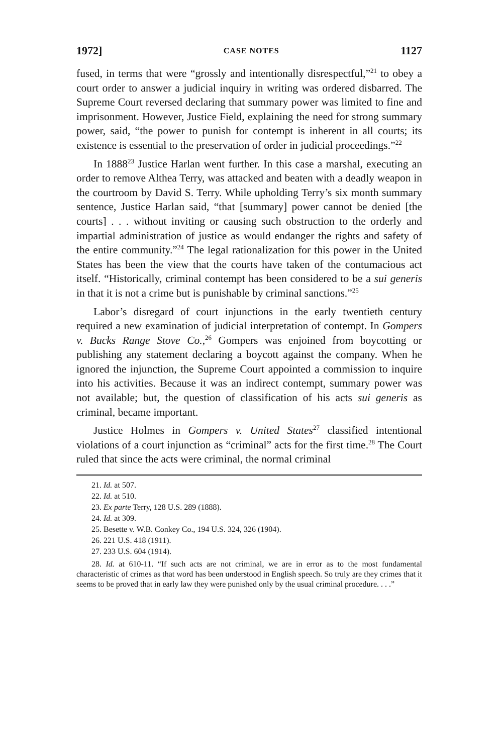1972] CASE NOTES 1127
fused, in terms that were “grossly and intentionally disrespectful,”<sup>21</sup> to obey a court order to answer a judicial inquiry in writing was ordered disbarred. The Supreme Court reversed declaring that summary power was limited to fine and imprisonment. However, Justice Field, explaining the need for strong summary power, said, “the power to punish for contempt is inherent in all courts; its existence is essential to the preservation of order in judicial proceedings.”<sup>22</sup>
In 1888<sup>23</sup> Justice Harlan went further. In this case a marshal, executing an order to remove Althea Terry, was attacked and beaten with a deadly weapon in the courtroom by David S. Terry. While upholding Terry’s six month summary sentence, Justice Harlan said, “that [summary] power cannot be denied [the courts] . . . without inviting or causing such obstruction to the orderly and impartial administration of justice as would endanger the rights and safety of the entire community.”<sup>24</sup> The legal rationalization for this power in the United States has been the view that the courts have taken of the contumacious act itself. “Historically, criminal contempt has been considered to be a sui generis in that it is not a crime but is punishable by criminal sanctions.”<sup>25</sup>
Labor’s disregard of court injunctions in the early twentieth century required a new examination of judicial interpretation of contempt. In Gompers v. Bucks Range Stove Co.,<sup>26</sup> Gompers was enjoined from boycotting or publishing any statement declaring a boycott against the company. When he ignored the injunction, the Supreme Court appointed a commission to inquire into his activities. Because it was an indirect contempt, summary power was not available; but, the question of classification of his acts sui generis as criminal, became important.
Justice Holmes in Gompers v. United States<sup>27</sup> classified intentional violations of a court injunction as “criminal” acts for the first time.<sup>28</sup> The Court ruled that since the acts were criminal, the normal criminal
21. Id. at 507.
22. Id. at 510.
23. Ex parte Terry, 128 U.S. 289 (1888).
24. Id. at 309.
25. Besette v. W.B. Conkey Co., 194 U.S. 324, 326 (1904).
26. 221 U.S. 418 (1911).
27. 233 U.S. 604 (1914).
28. Id. at 610-11. “If such acts are not criminal, we are in error as to the most fundamental characteristic of crimes as that word has been understood in English speech. So truly are they crimes that it seems to be proved that in early law they were punished only by the usual criminal procedure. . . .”